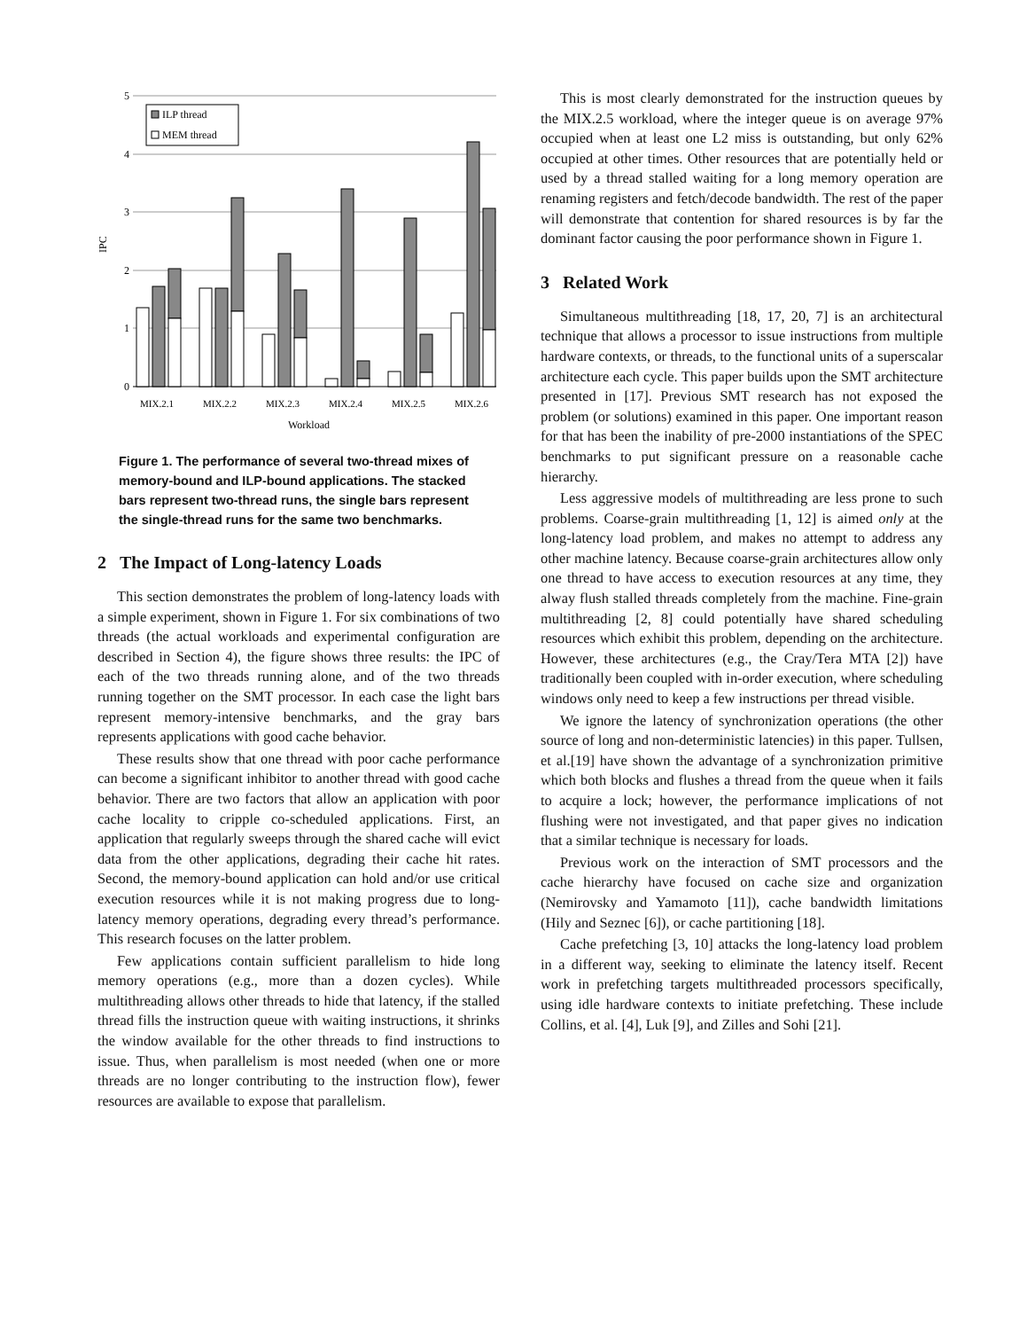5
4
3
2
1
0
IPC
ILP thread
MEM thread
MIX.2.1
MIX.2.2
MIX.2.3
MIX.2.4
MIX.2.5
MIX.2.6
Workload
Figure 1. The performance of several two-thread mixes of memory-bound and ILP-bound applications. The stacked bars represent two-thread runs, the single bars represent the single-thread runs for the same two benchmarks.
2 The Impact of Long-latency Loads
This section demonstrates the problem of long-latency loads with a simple experiment, shown in Figure 1. For six combinations of two threads (the actual workloads and experimental configuration are described in Section 4), the figure shows three results: the IPC of each of the two threads running alone, and of the two threads running together on the SMT processor. In each case the light bars represent memory-intensive benchmarks, and the gray bars represents applications with good cache behavior.
These results show that one thread with poor cache performance can become a significant inhibitor to another thread with good cache behavior. There are two factors that allow an application with poor cache locality to cripple co-scheduled applications. First, an application that regularly sweeps through the shared cache will evict data from the other applications, degrading their cache hit rates. Second, the memory-bound application can hold and/or use critical execution resources while it is not making progress due to long-latency memory operations, degrading every thread’s performance. This research focuses on the latter problem.
Few applications contain sufficient parallelism to hide long memory operations (e.g., more than a dozen cycles). While multithreading allows other threads to hide that latency, if the stalled thread fills the instruction queue with waiting instructions, it shrinks the window available for the other threads to find instructions to issue. Thus, when parallelism is most needed (when one or more threads are no longer contributing to the instruction flow), fewer resources are available to expose that parallelism.
This is most clearly demonstrated for the instruction queues by the MIX.2.5 workload, where the integer queue is on average 97% occupied when at least one L2 miss is outstanding, but only 62% occupied at other times. Other resources that are potentially held or used by a thread stalled waiting for a long memory operation are renaming registers and fetch/decode bandwidth. The rest of the paper will demonstrate that contention for shared resources is by far the dominant factor causing the poor performance shown in Figure 1.
3 Related Work
Simultaneous multithreading [18, 17, 20, 7] is an architectural technique that allows a processor to issue instructions from multiple hardware contexts, or threads, to the functional units of a superscalar architecture each cycle. This paper builds upon the SMT architecture presented in [17]. Previous SMT research has not exposed the problem (or solutions) examined in this paper. One important reason for that has been the inability of pre-2000 instantiations of the SPEC benchmarks to put significant pressure on a reasonable cache hierarchy.
Less aggressive models of multithreading are less prone to such problems. Coarse-grain multithreading [1, 12] is aimed only at the long-latency load problem, and makes no attempt to address any other machine latency. Because coarse-grain architectures allow only one thread to have access to execution resources at any time, they alway flush stalled threads completely from the machine. Fine-grain multithreading [2, 8] could potentially have shared scheduling resources which exhibit this problem, depending on the architecture. However, these architectures (e.g., the Cray/Tera MTA [2]) have traditionally been coupled with in-order execution, where scheduling windows only need to keep a few instructions per thread visible.
We ignore the latency of synchronization operations (the other source of long and non-deterministic latencies) in this paper. Tullsen, et al.[19] have shown the advantage of a synchronization primitive which both blocks and flushes a thread from the queue when it fails to acquire a lock; however, the performance implications of not flushing were not investigated, and that paper gives no indication that a similar technique is necessary for loads.
Previous work on the interaction of SMT processors and the cache hierarchy have focused on cache size and organization (Nemirovsky and Yamamoto [11]), cache bandwidth limitations (Hily and Seznec [6]), or cache partitioning [18].
Cache prefetching [3, 10] attacks the long-latency load problem in a different way, seeking to eliminate the latency itself. Recent work in prefetching targets multithreaded processors specifically, using idle hardware contexts to initiate prefetching. These include Collins, et al. [4], Luk [9], and Zilles and Sohi [21].